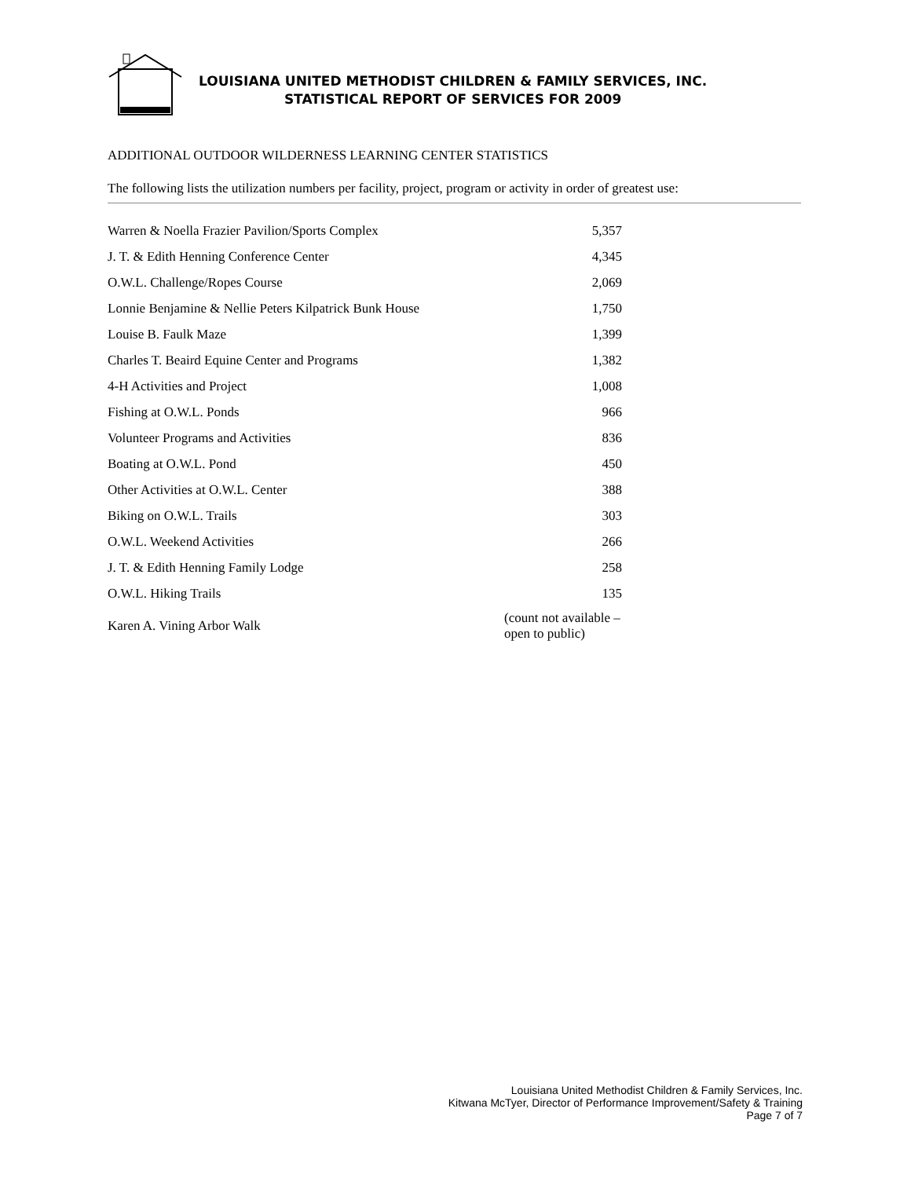LOUISIANA UNITED METHODIST CHILDREN & FAMILY SERVICES, INC.
STATISTICAL REPORT OF SERVICES FOR 2009
ADDITIONAL OUTDOOR WILDERNESS LEARNING CENTER STATISTICS
The following lists the utilization numbers per facility, project, program or activity in order of greatest use:
| Warren & Noella Frazier Pavilion/Sports Complex | 5,357 |
| J. T. & Edith Henning Conference Center | 4,345 |
| O.W.L. Challenge/Ropes Course | 2,069 |
| Lonnie Benjamine & Nellie Peters Kilpatrick Bunk House | 1,750 |
| Louise B. Faulk Maze | 1,399 |
| Charles T. Beaird Equine Center and Programs | 1,382 |
| 4-H Activities and Project | 1,008 |
| Fishing at O.W.L. Ponds | 966 |
| Volunteer Programs and Activities | 836 |
| Boating at O.W.L. Pond | 450 |
| Other Activities at O.W.L. Center | 388 |
| Biking on O.W.L. Trails | 303 |
| O.W.L. Weekend Activities | 266 |
| J. T. & Edith Henning Family Lodge | 258 |
| O.W.L. Hiking Trails | 135 |
| Karen A. Vining Arbor Walk | (count not available – open to public) |
Louisiana United Methodist Children & Family Services, Inc.
Kitwana McTyer, Director of Performance Improvement/Safety & Training
Page 7 of 7